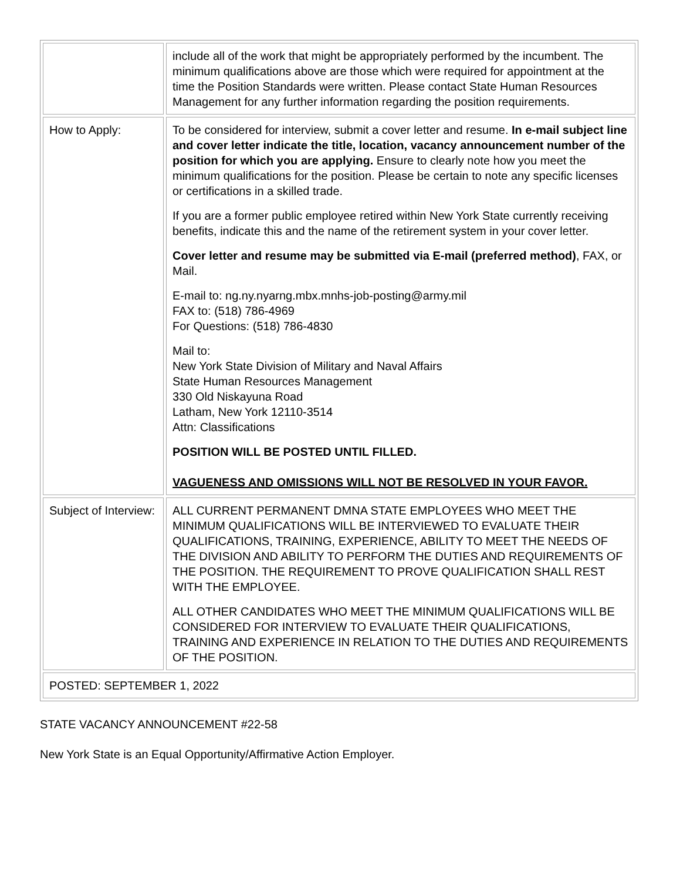| | include all of the work that might be appropriately performed by the incumbent. The minimum qualifications above are those which were required for appointment at the time the Position Standards were written. Please contact State Human Resources Management for any further information regarding the position requirements. |
| How to Apply: | To be considered for interview, submit a cover letter and resume. In e-mail subject line and cover letter indicate the title, location, vacancy announcement number of the position for which you are applying. Ensure to clearly note how you meet the minimum qualifications for the position. Please be certain to note any specific licenses or certifications in a skilled trade. If you are a former public employee retired within New York State currently receiving benefits, indicate this and the name of the retirement system in your cover letter. Cover letter and resume may be submitted via E-mail (preferred method) , FAX, or Mail. E-mail to: ng.ny.nyarng.mbx.mnhs-job-posting@army.mil FAX to: (518) 786-4969 For Questions: (518) 786-4830 Mail to: New York State Division of Military and Naval Affairs State Human Resources Management 330 Old Niskayuna Road Latham, New York 12110-3514 Attn: Classifications POSITION WILL BE POSTED UNTIL FILLED. VAGUENESS AND OMISSIONS WILL NOT BE RESOLVED IN YOUR FAVOR. |
| Subject of Interview: | ALL CURRENT PERMANENT DMNA STATE EMPLOYEES WHO MEET THE MINIMUM QUALIFICATIONS WILL BE INTERVIEWED TO EVALUATE THEIR QUALIFICATIONS, TRAINING, EXPERIENCE, ABILITY TO MEET THE NEEDS OF THE DIVISION AND ABILITY TO PERFORM THE DUTIES AND REQUIREMENTS OF THE POSITION. THE REQUIREMENT TO PROVE QUALIFICATION SHALL REST WITH THE EMPLOYEE. ALL OTHER CANDIDATES WHO MEET THE MINIMUM QUALIFICATIONS WILL BE CONSIDERED FOR INTERVIEW TO EVALUATE THEIR QUALIFICATIONS, TRAINING AND EXPERIENCE IN RELATION TO THE DUTIES AND REQUIREMENTS OF THE POSITION. |
| POSTED: SEPTEMBER 1, 2022 | |
STATE VACANCY ANNOUNCEMENT #22-58
New York State is an Equal Opportunity/Affirmative Action Employer.